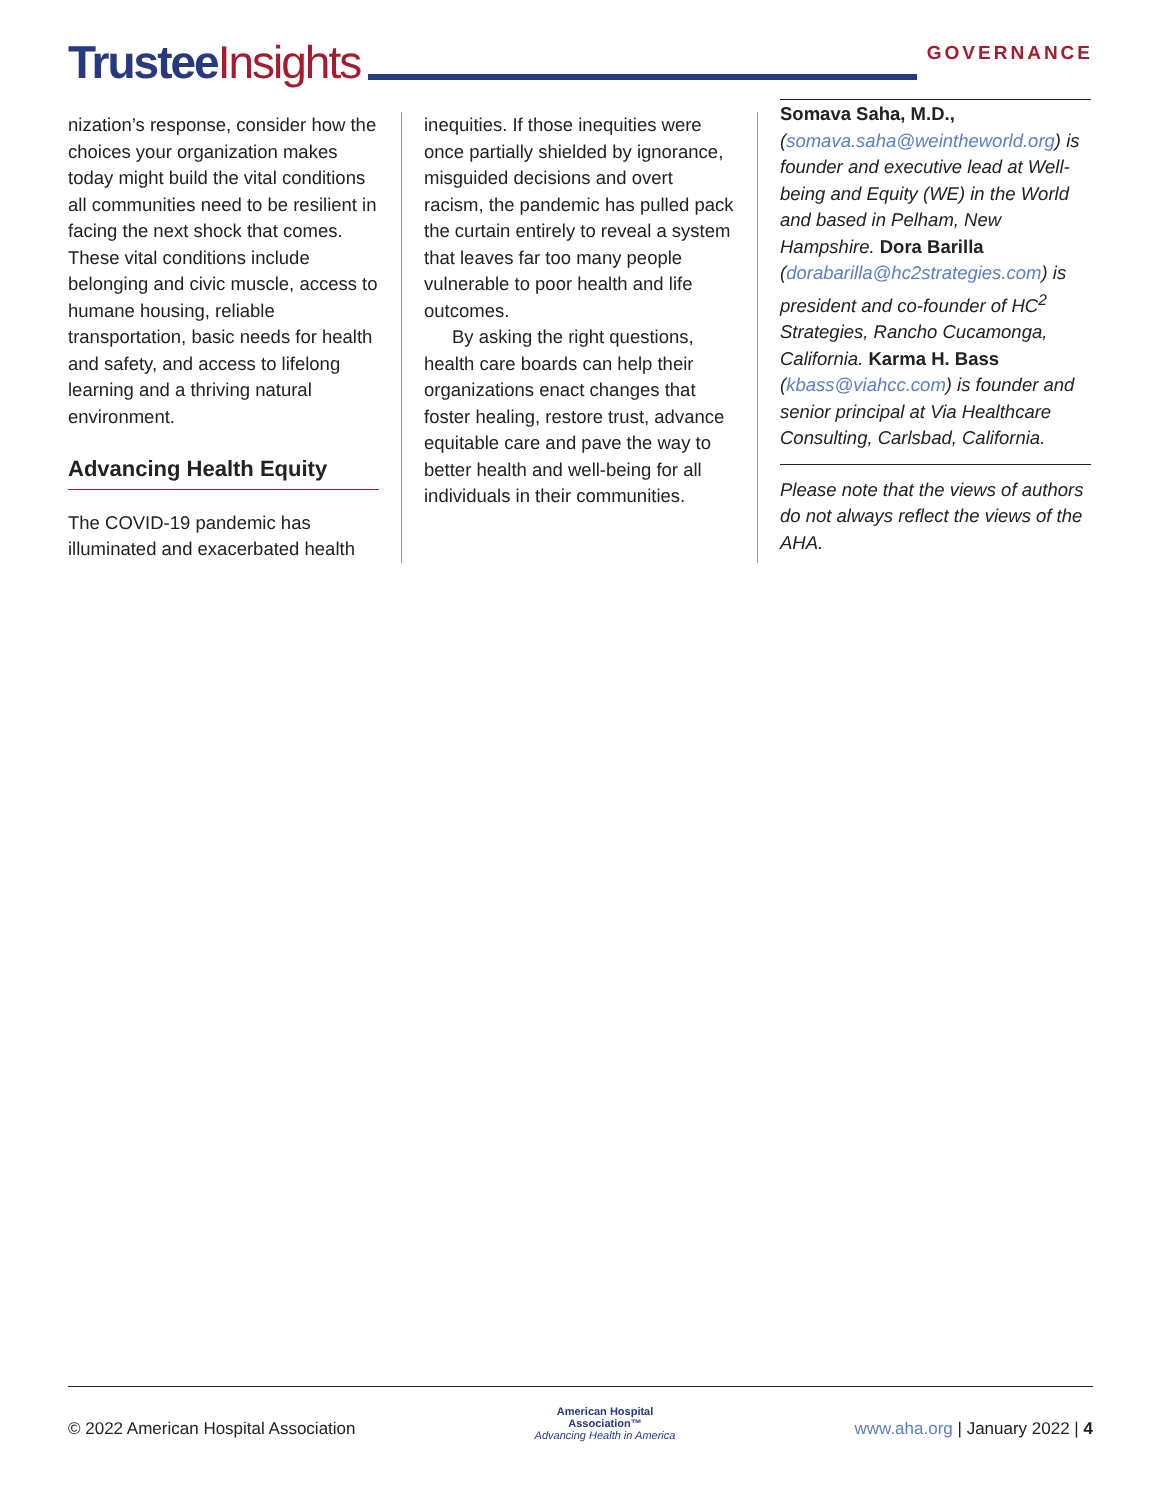Trustee Insights
GOVERNANCE
nization’s response, consider how the choices your organization makes today might build the vital conditions all communities need to be resilient in facing the next shock that comes. These vital conditions include belonging and civic muscle, access to humane housing, reliable transportation, basic needs for health and safety, and access to lifelong learning and a thriving natural environment.
Advancing Health Equity
The COVID-19 pandemic has illuminated and exacerbated health
inequities. If those inequities were once partially shielded by ignorance, misguided decisions and overt racism, the pandemic has pulled pack the curtain entirely to reveal a system that leaves far too many people vulnerable to poor health and life outcomes.
By asking the right questions, health care boards can help their organizations enact changes that foster healing, restore trust, advance equitable care and pave the way to better health and well-being for all individuals in their communities.
Somava Saha, M.D., (somava.saha@weintheworld.org) is founder and executive lead at Well-being and Equity (WE) in the World and based in Pelham, New Hampshire. Dora Barilla (dorabarilla@hc2strategies.com) is president and co-founder of HC<sup>2</sup> Strategies, Rancho Cucamonga, California. Karma H. Bass (kbass@viahcc.com) is founder and senior principal at Via Healthcare Consulting, Carlsbad, California.
Please note that the views of authors do not always reflect the views of the AHA.
© 2022 American Hospital Association
American Hospital
Association™
Advancing Health in America
www.aha.org | January 2022 | 4